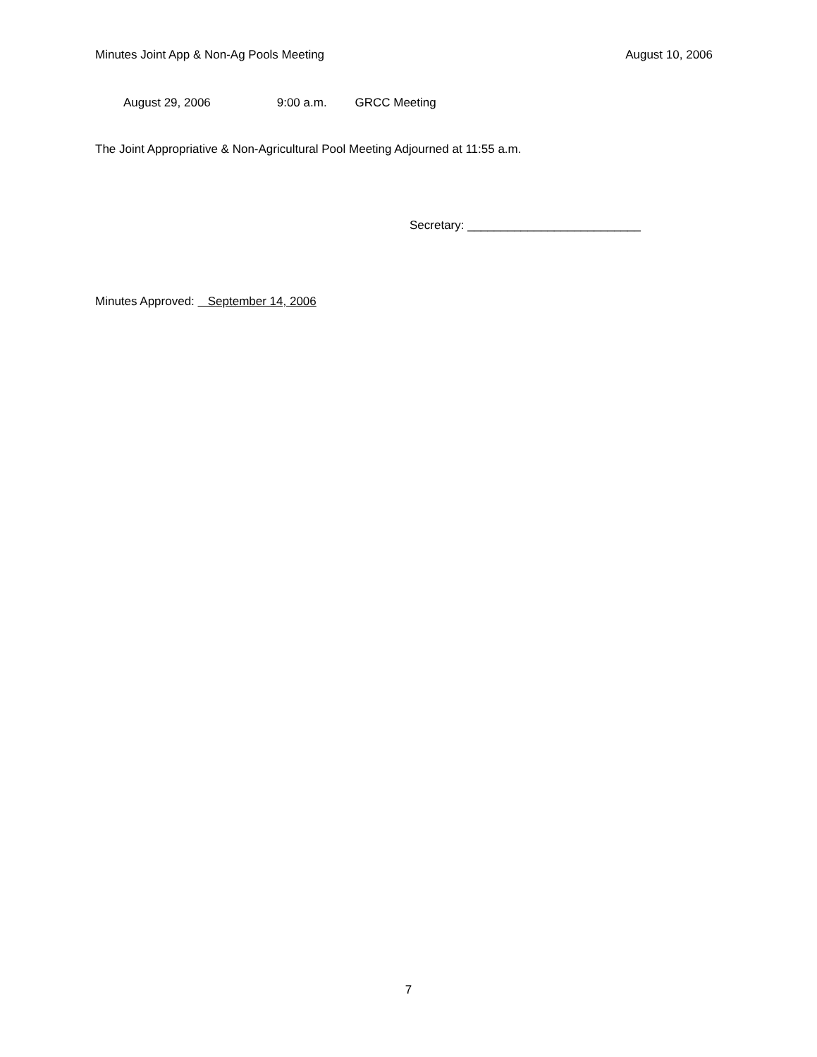Minutes Joint App & Non-Ag Pools Meeting August 10, 2006
August 29, 2006 9:00 a.m. GRCC Meeting
The Joint Appropriative & Non-Agricultural Pool Meeting Adjourned at 11:55 a.m.
Secretary: __________________________
Minutes Approved: September 14, 2006
7